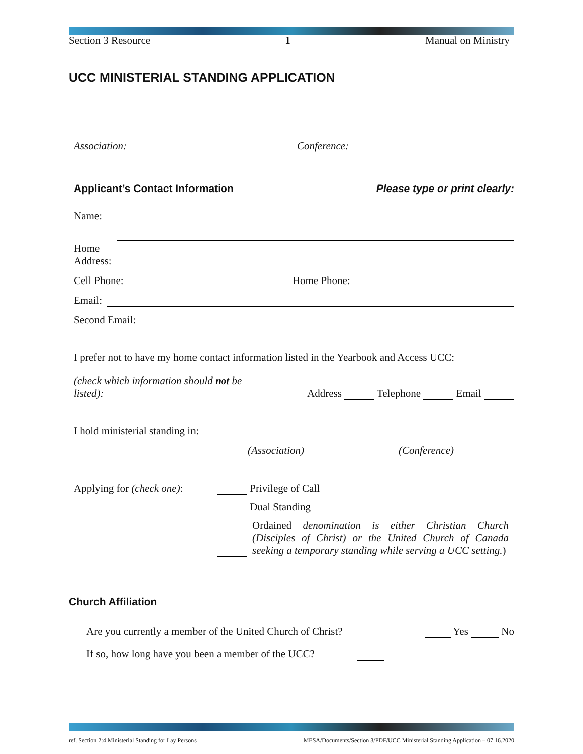Section 3 Resource 1 Manual on Ministry
UCC MINISTERIAL STANDING APPLICATION
Association:
Conference:
Applicant’s Contact Information
Please type or print clearly:
Name:
Home
Address:
Cell Phone:
Home Phone:
Email:
Second Email:
I prefer not to have my home contact information listed in the Yearbook and Access UCC:
(check which information should not be listed): Address Telephone Email
I hold ministerial standing in:
(Association) (Conference)
Applying for (check one):
Privilege of Call
Dual Standing
Ordained denomination is either Christian Church (Disciples of Christ) or the United Church of Canada seeking a temporary standing while serving a UCC setting.)
Church Affiliation
Are you currently a member of the United Church of Christ? Yes No
If so, how long have you been a member of the UCC?
ref. Section 2:4 Ministerial Standing for Lay Persons MESA/Documents/Section 3/PDF/UCC Ministerial Standing Application – 07.16.2020